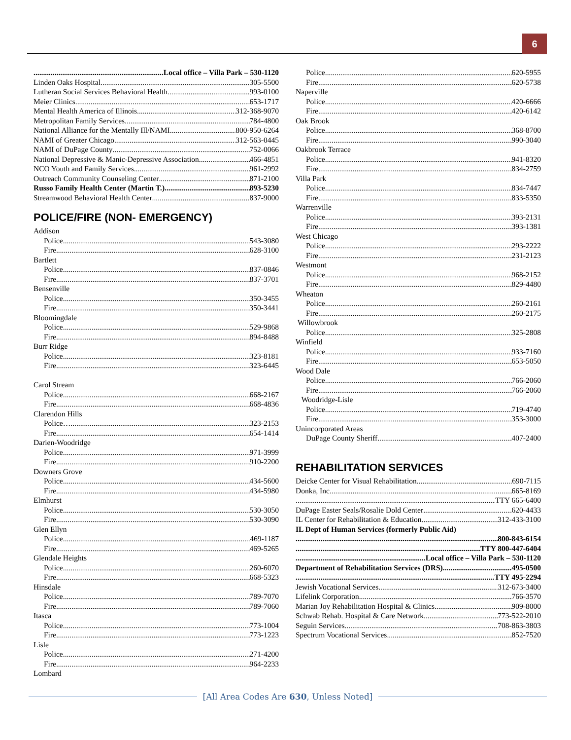6
Local office – Villa Park – 530-1120
Linden Oaks Hospital 305-5500
Lutheran Social Services Behavioral Health 993-0100
Meier Clinics 653-1717
Mental Health America of Illinois 312-368-9070
Metropolitan Family Services 784-4800
National Alliance for the Mentally Ill/NAMI 800-950-6264
NAMI of Greater Chicago 312-563-0445
NAMI of DuPage County 752-0066
National Depressive & Manic-Depressive Association 466-4851
NCO Youth and Family Services 961-2992
Outreach Community Counseling Center 871-2100
Russo Family Health Center (Martin T.) 893-5230
Streamwood Behavioral Health Center 837-9000
POLICE/FIRE (NON- EMERGENCY)
Addison
Police 543-3080
Fire 628-3100
Bartlett
Police 837-0846
Fire 837-3701
Bensenville
Police 350-3455
Fire 350-3441
Bloomingdale
Police 529-9868
Fire 894-8488
Burr Ridge
Police 323-8181
Fire 323-6445
Carol Stream
Police 668-2167
Fire 668-4836
Clarendon Hills
Police… 323-2153
Fire 654-1414
Darien-Woodridge
Police 971-3999
Fire 910-2200
Downers Grove
Police 434-5600
Fire 434-5980
Elmhurst
Police 530-3050
Fire 530-3090
Glen Ellyn
Police 469-1187
Fire 469-5265
Glendale Heights
Police 260-6070
Fire 668-5323
Hinsdale
Police 789-7070
Fire 789-7060
Itasca
Police 773-1004
Fire 773-1223
Lisle
Police 271-4200
Fire 964-2233
Lombard
Police 620-5955
Fire 620-5738
Naperville
Police 420-6666
Fire 420-6142
Oak Brook
Police 368-8700
Fire 990-3040
Oakbrook Terrace
Police 941-8320
Fire 834-2759
Villa Park
Police 834-7447
Fire 833-5350
Warrenville
Police 393-2131
Fire 393-1381
West Chicago
Police 293-2222
Fire 231-2123
Westmont
Police 968-2152
Fire 829-4480
Wheaton
Police 260-2161
Fire 260-2175
Willowbrook
Police 325-2808
Winfield
Police 933-7160
Fire 653-5050
Wood Dale
Police 766-2060
Fire 766-2060
Woodridge-Lisle
Police 719-4740
Fire 353-3000
Unincorporated Areas
DuPage County Sheriff 407-2400
REHABILITATION SERVICES
Deicke Center for Visual Rehabilitation 690-7115
Donka, Inc 665-8169
TTY 665-6400
DuPage Easter Seals/Rosalie Dold Center 620-4433
IL Center for Rehabilitation & Education 312-433-3100
IL Dept of Human Services (formerly Public Aid)
800-843-6154
TTY 800-447-6404
Local office – Villa Park – 530-1120
Department of Rehabilitation Services (DRS) 495-0500
TTY 495-2294
Jewish Vocational Services 312-673-3400
Lifelink Corporation 766-3570
Marian Joy Rehabilitation Hospital & Clinics 909-8000
Schwab Rehab. Hospital & Care Network 773-522-2010
Seguin Services 708-863-3803
Spectrum Vocational Services 852-7520
[All Area Codes Are 630, Unless Noted]